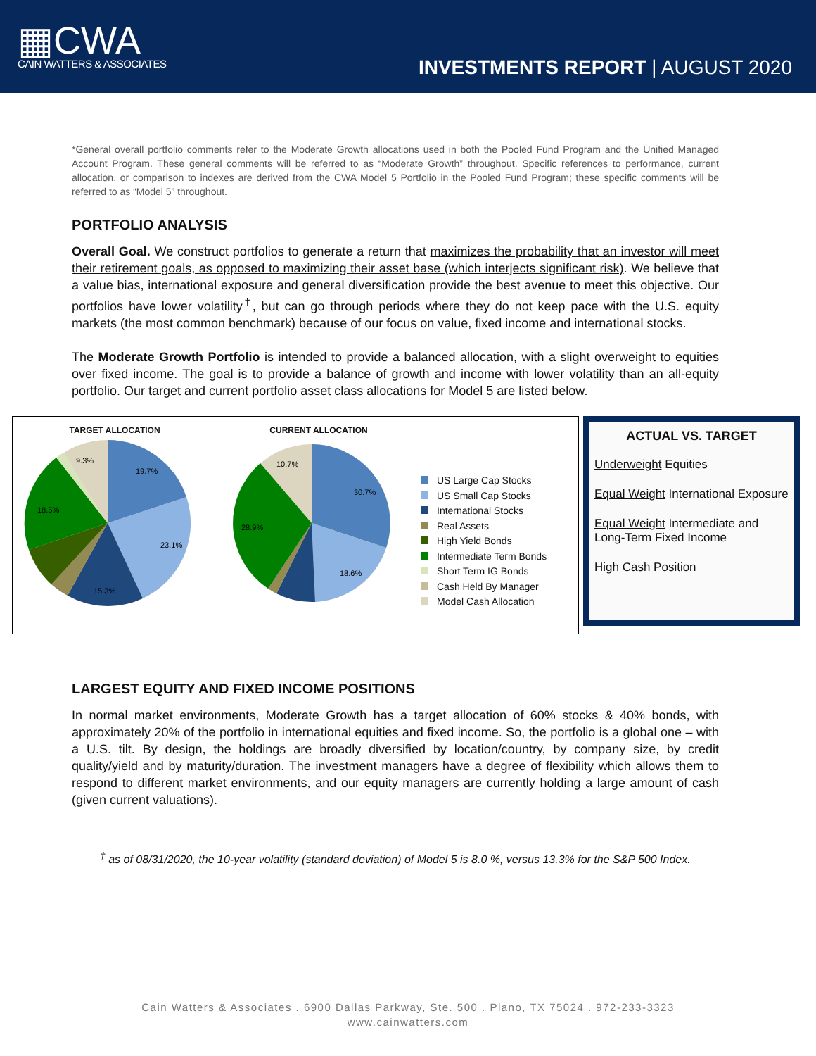▦CWA
CAIN WATTERS & ASSOCIATES
INVESTMENTS REPORT | AUGUST 2020
*General overall portfolio comments refer to the Moderate Growth allocations used in both the Pooled Fund Program and the Unified Managed Account Program. These general comments will be referred to as “Moderate Growth” throughout. Specific references to performance, current allocation, or comparison to indexes are derived from the CWA Model 5 Portfolio in the Pooled Fund Program; these specific comments will be referred to as “Model 5” throughout.
PORTFOLIO ANALYSIS
Overall Goal. We construct portfolios to generate a return that maximizes the probability that an investor will meet their retirement goals, as opposed to maximizing their asset base (which interjects significant risk). We believe that a value bias, international exposure and general diversification provide the best avenue to meet this objective. Our portfolios have lower volatility<sup>†</sup>, but can go through periods where they do not keep pace with the U.S. equity markets (the most common benchmark) because of our focus on value, fixed income and international stocks.
The Moderate Growth Portfolio is intended to provide a balanced allocation, with a slight overweight to equities over fixed income. The goal is to provide a balance of growth and income with lower volatility than an all-equity portfolio. Our target and current portfolio asset class allocations for Model 5 are listed below.
TARGET ALLOCATION
19.7%
23.1%
15.3%
18.5%
9.3%
CURRENT ALLOCATION
30.7%
18.6%
28.9%
10.7%
US Large Cap Stocks
US Small Cap Stocks
International Stocks
Real Assets
High Yield Bonds
Intermediate Term Bonds
Short Term IG Bonds
Cash Held By Manager
Model Cash Allocation
ACTUAL VS. TARGET
Underweight Equities
Equal Weight International Exposure
Equal Weight Intermediate and Long-Term Fixed Income
High Cash Position
LARGEST EQUITY AND FIXED INCOME POSITIONS
In normal market environments, Moderate Growth has a target allocation of 60% stocks & 40% bonds, with approximately 20% of the portfolio in international equities and fixed income. So, the portfolio is a global one – with a U.S. tilt. By design, the holdings are broadly diversified by location/country, by company size, by credit quality/yield and by maturity/duration. The investment managers have a degree of flexibility which allows them to respond to different market environments, and our equity managers are currently holding a large amount of cash (given current valuations).
<sup>†</sup> as of 08/31/2020, the 10-year volatility (standard deviation) of Model 5 is 8.0 %, versus 13.3% for the S&P 500 Index.
Cain Watters & Associates . 6900 Dallas Parkway, Ste. 500 . Plano, TX 75024 . 972-233-3323
www.cainwatters.com